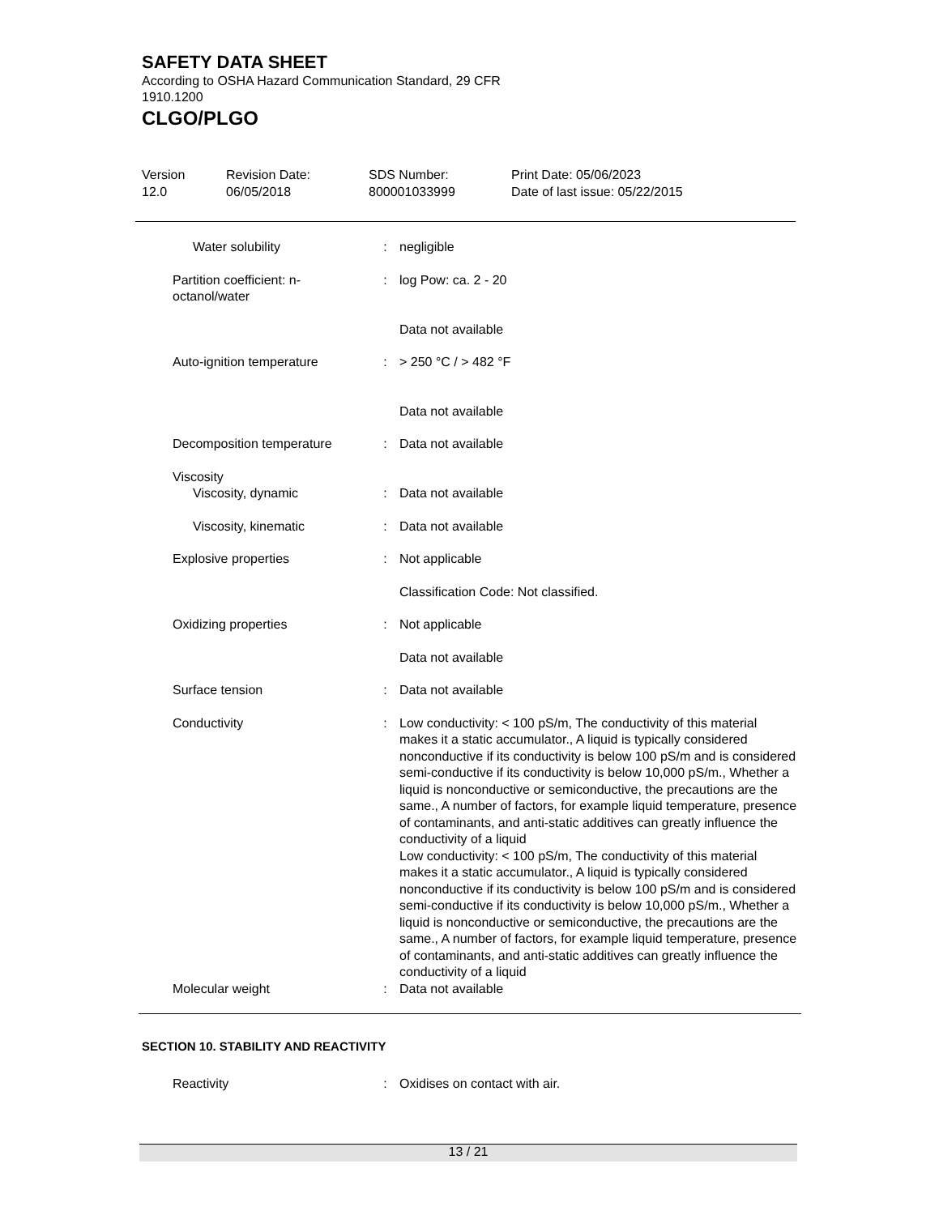SAFETY DATA SHEET
According to OSHA Hazard Communication Standard, 29 CFR 1910.1200
CLGO/PLGO
Version
12.0
Revision Date:
06/05/2018
SDS Number:
800001033999
Print Date: 05/06/2023
Date of last issue: 05/22/2015
Water solubility : negligible
Partition coefficient: n-octanol/water
: log Pow: ca. 2 - 20
Data not available
Auto-ignition temperature : > 250 °C / > 482 °F
Data not available
Decomposition temperature : Data not available
Viscosity
Viscosity, dynamic : Data not available
Viscosity, kinematic : Data not available
Explosive properties : Not applicable
Classification Code: Not classified.
Oxidizing properties : Not applicable
Data not available
Surface tension : Data not available
Conductivity : Low conductivity: < 100 pS/m, The conductivity of this material makes it a static accumulator., A liquid is typically considered nonconductive if its conductivity is below 100 pS/m and is considered semi-conductive if its conductivity is below 10,000 pS/m., Whether a liquid is nonconductive or semiconductive, the precautions are the same., A number of factors, for example liquid temperature, presence of contaminants, and anti-static additives can greatly influence the conductivity of a liquid
Low conductivity: < 100 pS/m, The conductivity of this material makes it a static accumulator., A liquid is typically considered nonconductive if its conductivity is below 100 pS/m and is considered semi-conductive if its conductivity is below 10,000 pS/m., Whether a liquid is nonconductive or semiconductive, the precautions are the same., A number of factors, for example liquid temperature, presence of contaminants, and anti-static additives can greatly influence the conductivity of a liquid
Molecular weight : Data not available
SECTION 10. STABILITY AND REACTIVITY
Reactivity : Oxidises on contact with air.
13 / 21